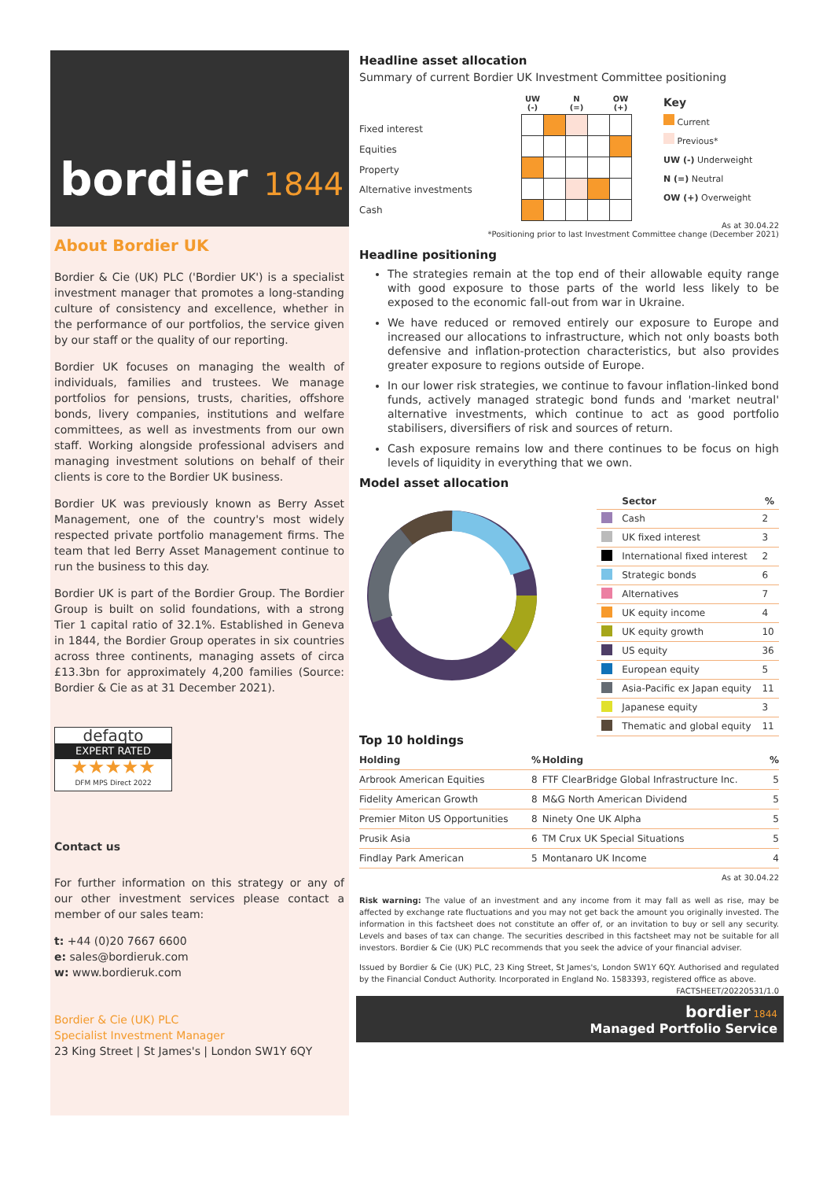bordier 1844
About Bordier UK
Bordier & Cie (UK) PLC ('Bordier UK') is a specialist investment manager that promotes a long-standing culture of consistency and excellence, whether in the performance of our portfolios, the service given by our staff or the quality of our reporting.
Bordier UK focuses on managing the wealth of individuals, families and trustees. We manage portfolios for pensions, trusts, charities, offshore bonds, livery companies, institutions and welfare committees, as well as investments from our own staff. Working alongside professional advisers and managing investment solutions on behalf of their clients is core to the Bordier UK business.
Bordier UK was previously known as Berry Asset Management, one of the country's most widely respected private portfolio management firms. The team that led Berry Asset Management continue to run the business to this day.
Bordier UK is part of the Bordier Group. The Bordier Group is built on solid foundations, with a strong Tier 1 capital ratio of 32.1%. Established in Geneva in 1844, the Bordier Group operates in six countries across three continents, managing assets of circa £13.3bn for approximately 4,200 families (Source: Bordier & Cie as at 31 December 2021).
defaqto
EXPERT RATED
★★★★★
DFM MPS Direct 2022
Contact us
For further information on this strategy or any of our other investment services please contact a member of our sales team:
t: +44 (0)20 7667 6600
e: sales@bordieruk.com
w: www.bordieruk.com
Bordier & Cie (UK) PLC
Specialist Investment Manager
23 King Street | St James's | London SW1Y 6QY
Headline asset allocation
Summary of current Bordier UK Investment Committee positioning
Fixed interest
Equities
Property
Alternative investments
Cash
| UW (-) | | N (=) | | OW (+) |
| --- | --- | --- | --- | --- |
Key
Current
Previous*
UW (-) Underweight
N (=) Neutral
OW (+) Overweight
As at 30.04.22
*Positioning prior to last Investment Committee change (December 2021)
Headline positioning
The strategies remain at the top end of their allowable equity range with good exposure to those parts of the world less likely to be exposed to the economic fall-out from war in Ukraine.
We have reduced or removed entirely our exposure to Europe and increased our allocations to infrastructure, which not only boasts both defensive and inflation-protection characteristics, but also provides greater exposure to regions outside of Europe.
In our lower risk strategies, we continue to favour inflation-linked bond funds, actively managed strategic bond funds and 'market neutral' alternative investments, which continue to act as good portfolio stabilisers, diversifiers of risk and sources of return.
Cash exposure remains low and there continues to be focus on high levels of liquidity in everything that we own.
Model asset allocation
| | Sector | % |
| | Cash | 2 |
| | UK fixed interest | 3 |
| | International fixed interest | 2 |
| | Strategic bonds | 6 |
| | Alternatives | 7 |
| | UK equity income | 4 |
| | UK equity growth | 10 |
| | US equity | 36 |
| | European equity | 5 |
| | Asia-Pacific ex Japan equity | 11 |
| | Japanese equity | 3 |
| | Thematic and global equity | 11 |
Top 10 holdings
| Holding | % | Holding | % |
| --- | --- | --- | --- |
| Arbrook American Equities | 8 | FTF ClearBridge Global Infrastructure Inc. | 5 |
| Fidelity American Growth | 8 | M&G North American Dividend | 5 |
| Premier Miton US Opportunities | 8 | Ninety One UK Alpha | 5 |
| Prusik Asia | 6 | TM Crux UK Special Situations | 5 |
| Findlay Park American | 5 | Montanaro UK Income | 4 |
As at 30.04.22
Risk warning: The value of an investment and any income from it may fall as well as rise, may be affected by exchange rate fluctuations and you may not get back the amount you originally invested. The information in this factsheet does not constitute an offer of, or an invitation to buy or sell any security. Levels and bases of tax can change. The securities described in this factsheet may not be suitable for all investors. Bordier & Cie (UK) PLC recommends that you seek the advice of your financial adviser.
Issued by Bordier & Cie (UK) PLC, 23 King Street, St James's, London SW1Y 6QY. Authorised and regulated by the Financial Conduct Authority. Incorporated in England No. 1583393, registered office as above. FACTSHEET/20220531/1.0
bordier 1844
Managed Portfolio Service